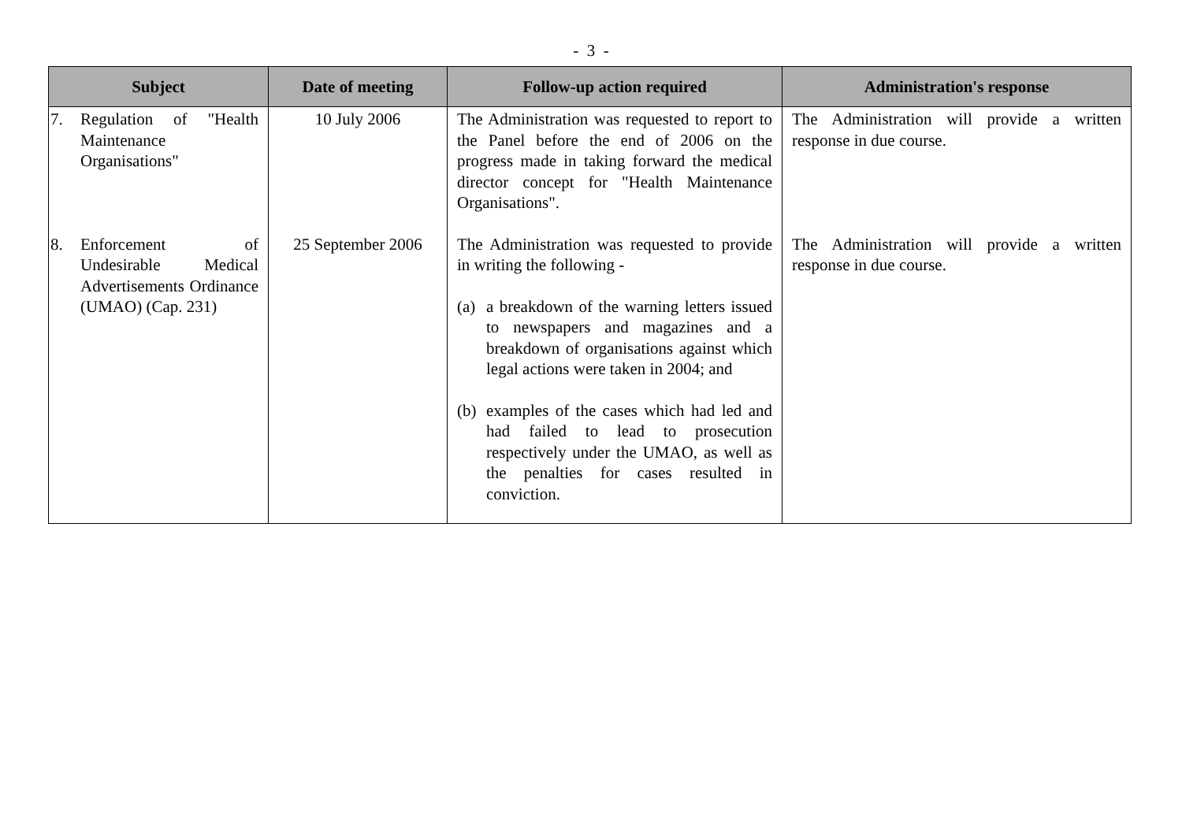- 3 -
| Subject | Date of meeting | Follow-up action required | Administration's response |
| --- | --- | --- | --- |
| 7. Regulation of "Health Maintenance Organisations" | 10 July 2006 | The Administration was requested to report to the Panel before the end of 2006 on the progress made in taking forward the medical director concept for "Health Maintenance Organisations". | The Administration will provide a written response in due course. |
| 8. Enforcement of Undesirable Medical Advertisements Ordinance (UMAO) (Cap. 231) | 25 September 2006 | The Administration was requested to provide in writing the following - (a) a breakdown of the warning letters issued to newspapers and magazines and a breakdown of organisations against which legal actions were taken in 2004; and (b) examples of the cases which had led and had failed to lead to prosecution respectively under the UMAO, as well as the penalties for cases resulted in conviction. | The Administration will provide a written response in due course. |